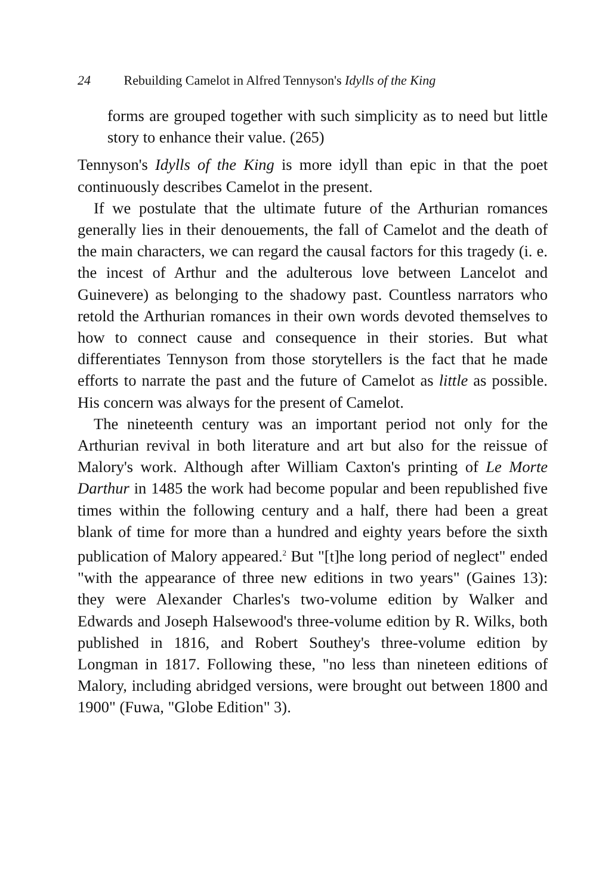24 Rebuilding Camelot in Alfred Tennyson's Idylls of the King
forms are grouped together with such simplicity as to need but little story to enhance their value. (265)
Tennyson's Idylls of the King is more idyll than epic in that the poet continuously describes Camelot in the present.
If we postulate that the ultimate future of the Arthurian romances generally lies in their denouements, the fall of Camelot and the death of the main characters, we can regard the causal factors for this tragedy (i. e. the incest of Arthur and the adulterous love between Lancelot and Guinevere) as belonging to the shadowy past. Countless narrators who retold the Arthurian romances in their own words devoted themselves to how to connect cause and consequence in their stories. But what differentiates Tennyson from those storytellers is the fact that he made efforts to narrate the past and the future of Camelot as little as possible. His concern was always for the present of Camelot.
The nineteenth century was an important period not only for the Arthurian revival in both literature and art but also for the reissue of Malory's work. Although after William Caxton's printing of Le Morte Darthur in 1485 the work had become popular and been republished five times within the following century and a half, there had been a great blank of time for more than a hundred and eighty years before the sixth publication of Malory appeared.<sup>2</sup> But "[t]he long period of neglect" ended "with the appearance of three new editions in two years" (Gaines 13): they were Alexander Charles's two-volume edition by Walker and Edwards and Joseph Halsewood's three-volume edition by R. Wilks, both published in 1816, and Robert Southey's three-volume edition by Longman in 1817. Following these, "no less than nineteen editions of Malory, including abridged versions, were brought out between 1800 and 1900" (Fuwa, "Globe Edition" 3).